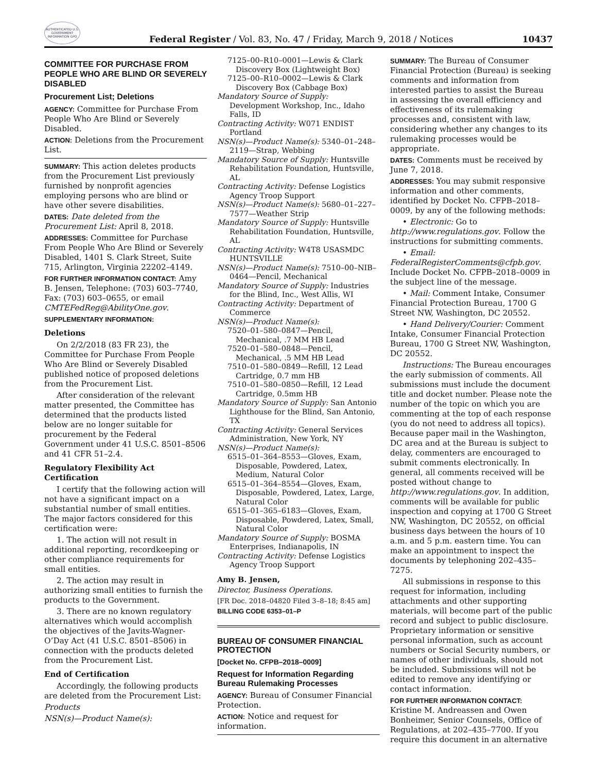AUTHENTICATED U.S. GOVERNMENT INFORMATION GPO
Federal Register / Vol. 83, No. 47 / Friday, March 9, 2018 / Notices
10437
COMMITTEE FOR PURCHASE FROM PEOPLE WHO ARE BLIND OR SEVERELY DISABLED
Procurement List; Deletions
AGENCY: Committee for Purchase From People Who Are Blind or Severely Disabled.
ACTION: Deletions from the Procurement List.
SUMMARY: This action deletes products from the Procurement List previously furnished by nonprofit agencies employing persons who are blind or have other severe disabilities.
DATES: Date deleted from the Procurement List: April 8, 2018.
ADDRESSES: Committee for Purchase From People Who Are Blind or Severely Disabled, 1401 S. Clark Street, Suite 715, Arlington, Virginia 22202–4149.
FOR FURTHER INFORMATION CONTACT: Amy B. Jensen, Telephone: (703) 603–7740, Fax: (703) 603–0655, or email CMTEFedReg@AbilityOne.gov.
SUPPLEMENTARY INFORMATION:
Deletions
On 2/2/2018 (83 FR 23), the Committee for Purchase From People Who Are Blind or Severely Disabled published notice of proposed deletions from the Procurement List.
After consideration of the relevant matter presented, the Committee has determined that the products listed below are no longer suitable for procurement by the Federal Government under 41 U.S.C. 8501–8506 and 41 CFR 51–2.4.
Regulatory Flexibility Act Certification
I certify that the following action will not have a significant impact on a substantial number of small entities. The major factors considered for this certification were:
1. The action will not result in additional reporting, recordkeeping or other compliance requirements for small entities.
2. The action may result in authorizing small entities to furnish the products to the Government.
3. There are no known regulatory alternatives which would accomplish the objectives of the Javits-Wagner-O’Day Act (41 U.S.C. 8501–8506) in connection with the products deleted from the Procurement List.
End of Certification
Accordingly, the following products are deleted from the Procurement List:
Products
NSN(s)—Product Name(s):
7125–00–R10–0001—Lewis & Clark Discovery Box (Lightweight Box)
7125–00–R10–0002—Lewis & Clark Discovery Box (Cabbage Box)
Mandatory Source of Supply: Development Workshop, Inc., Idaho Falls, ID
Contracting Activity: W071 ENDIST Portland
NSN(s)—Product Name(s): 5340–01–248–2119—Strap, Webbing
Mandatory Source of Supply: Huntsville Rehabilitation Foundation, Huntsville, AL
Contracting Activity: Defense Logistics Agency Troop Support
NSN(s)—Product Name(s): 5680–01–227–7577—Weather Strip
Mandatory Source of Supply: Huntsville Rehabilitation Foundation, Huntsville, AL
Contracting Activity: W4T8 USASMDC HUNTSVILLE
NSN(s)—Product Name(s): 7510–00–NIB–0464—Pencil, Mechanical
Mandatory Source of Supply: Industries for the Blind, Inc., West Allis, WI
Contracting Activity: Department of Commerce
NSN(s)—Product Name(s):
7520–01–580–0847—Pencil, Mechanical, .7 MM HB Lead
7520–01–580–0848—Pencil, Mechanical, .5 MM HB Lead
7510–01–580–0849—Refill, 12 Lead Cartridge, 0.7 mm HB
7510–01–580–0850—Refill, 12 Lead Cartridge, 0.5mm HB
Mandatory Source of Supply: San Antonio Lighthouse for the Blind, San Antonio, TX
Contracting Activity: General Services Administration, New York, NY
NSN(s)—Product Name(s):
6515–01–364–8553—Gloves, Exam, Disposable, Powdered, Latex, Medium, Natural Color
6515–01–364–8554—Gloves, Exam, Disposable, Powdered, Latex, Large, Natural Color
6515–01–365–6183—Gloves, Exam, Disposable, Powdered, Latex, Small, Natural Color
Mandatory Source of Supply: BOSMA Enterprises, Indianapolis, IN
Contracting Activity: Defense Logistics Agency Troop Support
Amy B. Jensen,
Director, Business Operations.
[FR Doc. 2018–04820 Filed 3–8–18; 8:45 am]
BILLING CODE 6353–01–P
BUREAU OF CONSUMER FINANCIAL PROTECTION
[Docket No. CFPB–2018–0009]
Request for Information Regarding Bureau Rulemaking Processes
AGENCY: Bureau of Consumer Financial Protection.
ACTION: Notice and request for information.
SUMMARY: The Bureau of Consumer Financial Protection (Bureau) is seeking comments and information from interested parties to assist the Bureau in assessing the overall efficiency and effectiveness of its rulemaking processes and, consistent with law, considering whether any changes to its rulemaking processes would be appropriate.
DATES: Comments must be received by June 7, 2018.
ADDRESSES: You may submit responsive information and other comments, identified by Docket No. CFPB–2018–0009, by any of the following methods:
• Electronic: Go to http://www.regulations.gov. Follow the instructions for submitting comments.
• Email: FederalRegisterComments@cfpb.gov. Include Docket No. CFPB–2018–0009 in the subject line of the message.
• Mail: Comment Intake, Consumer Financial Protection Bureau, 1700 G Street NW, Washington, DC 20552.
• Hand Delivery/Courier: Comment Intake, Consumer Financial Protection Bureau, 1700 G Street NW, Washington, DC 20552.
Instructions: The Bureau encourages the early submission of comments. All submissions must include the document title and docket number. Please note the number of the topic on which you are commenting at the top of each response (you do not need to address all topics). Because paper mail in the Washington, DC area and at the Bureau is subject to delay, commenters are encouraged to submit comments electronically. In general, all comments received will be posted without change to http://www.regulations.gov. In addition, comments will be available for public inspection and copying at 1700 G Street NW, Washington, DC 20552, on official business days between the hours of 10 a.m. and 5 p.m. eastern time. You can make an appointment to inspect the documents by telephoning 202–435–7275.
All submissions in response to this request for information, including attachments and other supporting materials, will become part of the public record and subject to public disclosure. Proprietary information or sensitive personal information, such as account numbers or Social Security numbers, or names of other individuals, should not be included. Submissions will not be edited to remove any identifying or contact information.
FOR FURTHER INFORMATION CONTACT: Kristine M. Andreassen and Owen Bonheimer, Senior Counsels, Office of Regulations, at 202–435–7700. If you require this document in an alternative